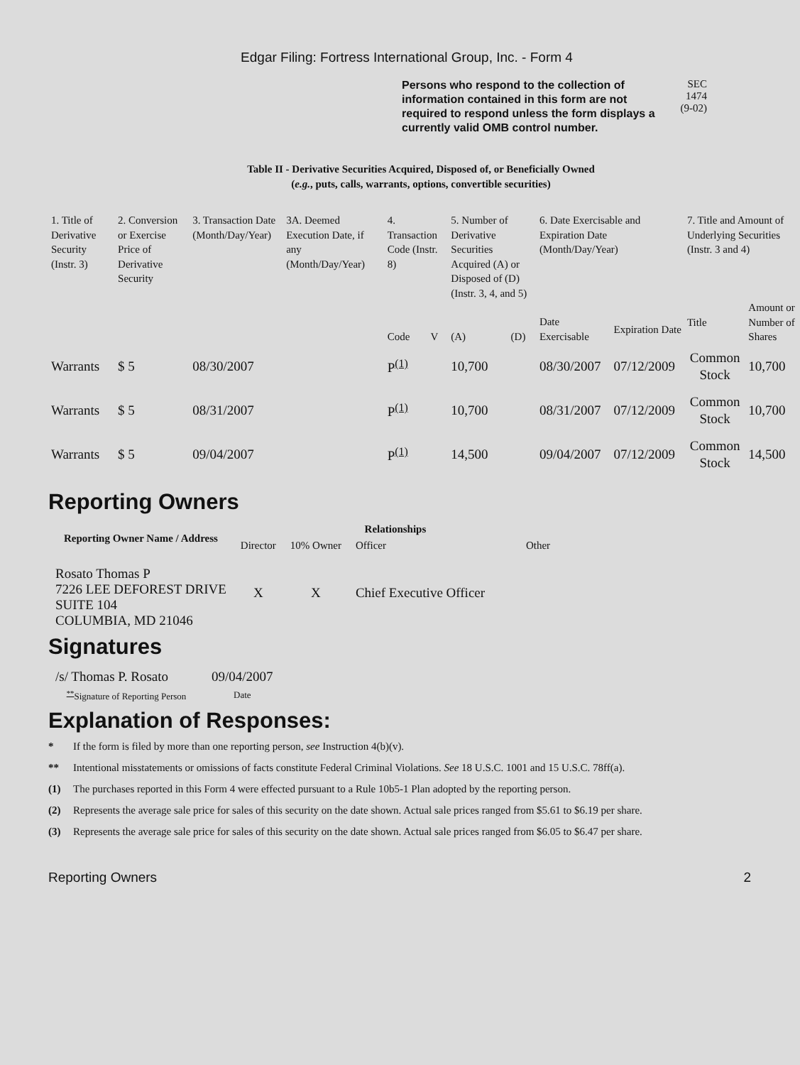Edgar Filing: Fortress International Group, Inc. - Form 4
Persons who respond to the collection of information contained in this form are not required to respond unless the form displays a currently valid OMB control number.
SEC 1474
(9-02)
Table II - Derivative Securities Acquired, Disposed of, or Beneficially Owned
(e.g., puts, calls, warrants, options, convertible securities)
| 1. Title of Derivative Security (Instr. 3) | 2. Conversion or Exercise Price of Derivative Security | 3. Transaction Date (Month/Day/Year) | 3A. Deemed Execution Date, if any (Month/Day/Year) | 4. Transaction Code (Instr. 8) | | 5. Number of Derivative Securities Acquired (A) or Disposed of (D) (Instr. 3, 4, and 5) | | 6. Date Exercisable and Expiration Date (Month/Day/Year) | | 7. Title and Amount of Underlying Securities (Instr. 3 and 4) | |
| | | | | Code | V | (A) | (D) | Date Exercisable | Expiration Date | Title | Amount or Number of Shares |
| Warrants | $ 5 | 08/30/2007 | | P<sup>(1)</sup> | | 10,700 | | 08/30/2007 | 07/12/2009 | Common Stock | 10,700 |
| Warrants | $ 5 | 08/31/2007 | | P<sup>(1)</sup> | | 10,700 | | 08/31/2007 | 07/12/2009 | Common Stock | 10,700 |
| Warrants | $ 5 | 09/04/2007 | | P<sup>(1)</sup> | | 14,500 | | 09/04/2007 | 07/12/2009 | Common Stock | 14,500 |
Reporting Owners
| Reporting Owner Name / Address | Relationships | | | |
| --- | --- | --- | --- | --- |
| | Director | 10% Owner | Officer | Other |
| Rosato Thomas P 7226 LEE DEFOREST DRIVE SUITE 104 COLUMBIA, MD 21046 | X | X | Chief Executive Officer | |
Signatures
| /s/ Thomas P. Rosato | 09/04/2007 |
| <sup>**</sup> Signature of Reporting Person | Date |
Explanation of Responses:
* If the form is filed by more than one reporting person, see Instruction 4(b)(v).
** Intentional misstatements or omissions of facts constitute Federal Criminal Violations. See 18 U.S.C. 1001 and 15 U.S.C. 78ff(a).
(1) The purchases reported in this Form 4 were effected pursuant to a Rule 10b5-1 Plan adopted by the reporting person.
(2) Represents the average sale price for sales of this security on the date shown. Actual sale prices ranged from $5.61 to $6.19 per share.
(3) Represents the average sale price for sales of this security on the date shown. Actual sale prices ranged from $6.05 to $6.47 per share.
Reporting Owners 2